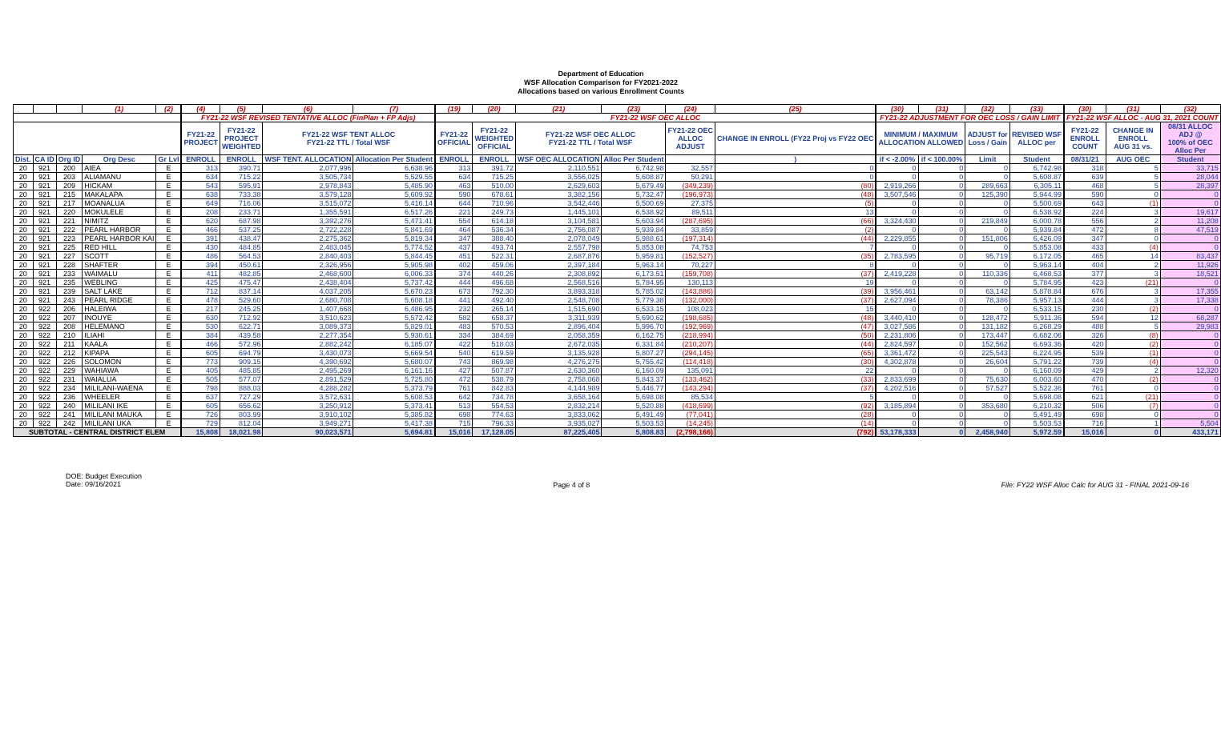Department of Education
WSF Allocation Comparison for FY2021-2022
Allocations based on various Enrollment Counts
| | | | (1) | (2) | | (4) | (5) | (6) | (7) | | (19) | (20) | (21) | (23) | (24) | (25) | | (30) | (31) | (32) | (33) | | (30) | (31) | (32) |
| --- | --- | --- | --- | --- | --- | --- | --- | --- | --- | --- | --- | --- | --- | --- | --- | --- | --- | --- | --- | --- | --- | --- | --- | --- | --- |
| | | | | | | FY21-22 WSF REVISED TENTATIVE ALLOC (FinPlan + FP Adjs) | | | | | FY21-22 WSF OEC ALLOC | | | | | | | FY21-22 ADJUSTMENT FOR OEC LOSS / GAIN LIMIT | | | | | FY21-22 WSF ALLOC - AUG 31, 2021 COUNT | | |
| | | | | | | FY21-22 PROJECT | FY21-22 PROJECT WEIGHTED | FY21-22 WSF TENT ALLOC FY21-22 TTL / Total WSF | | | FY21-22 OFFICIAL | FY21-22 WEIGHTED OFFICIAL | FY21-22 WSF OEC ALLOC FY21-22 TTL / Total WSF | | FY21-22 OEC ALLOC ADJUST | CHANGE IN ENROLL (FY22 Proj vs FY22 OEC | | MINIMUM / MAXIMUM ALLOCATION ALLOWED | | ADJUST for Loss / Gain | REVISED WSF ALLOC per | | FY21-22 ENROLL COUNT | CHANGE IN ENROLL AUG 31 vs. | 08/31 ALLOC ADJ @ 100% of OEC Alloc Per |
| Dist. | CA ID | Org ID | Org Desc | Gr Lvl | | ENROLL | ENROLL | WSF TENT. ALLOCATION | Allocation Per Student | | ENROLL | ENROLL | WSF OEC ALLOCATION | Alloc Per Student | | ) | | if < -2.00% | if < 100.00% | Limit | Student | | 08/31/21 | AUG OEC | Student |
| 20 | 921 | 200 | AIEA | E | | 313 | 390.71 | 2,077,996 | 6,638.96 | | 313 | 391.72 | 2,110,551 | 6,742.98 | 32,557 | 0 | | 0 | 0 | 0 | 6,742.98 | | 318 | 5 | 33,715 |
| 20 | 921 | 203 | ALIAMANU | E | | 634 | 715.22 | 3,505,734 | 5,529.55 | | 634 | 715.25 | 3,556,025 | 5,608.87 | 50,291 | 0 | | 0 | 0 | 0 | 5,608.87 | | 639 | 5 | 28,044 |
| 20 | 921 | 209 | HICKAM | E | | 543 | 595.91 | 2,978,843 | 5,485.90 | | 463 | 510.00 | 2,629,603 | 5,679.49 | (349,239) | (80) | | 2,919,266 | 0 | 289,663 | 6,305.11 | | 468 | 5 | 28,397 |
| 20 | 921 | 215 | MAKALAPA | E | | 638 | 733.38 | 3,579,128 | 5,609.92 | | 590 | 678.61 | 3,382,156 | 5,732.47 | (196,973) | (48) | | 3,507,546 | 0 | 125,390 | 5,944.99 | | 590 | 0 | 0 |
| 20 | 921 | 217 | MOANALUA | E | | 649 | 716.06 | 3,515,072 | 5,416.14 | | 644 | 710.96 | 3,542,446 | 5,500.69 | 27,375 | (5) | | 0 | 0 | 0 | 5,500.69 | | 643 | (1) | 0 |
| 20 | 921 | 220 | MOKULELE | E | | 208 | 233.71 | 1,355,591 | 6,517.26 | | 221 | 249.73 | 1,445,101 | 6,538.92 | 89,511 | 13 | | 0 | 0 | 0 | 6,538.92 | | 224 | 3 | 19,617 |
| 20 | 921 | 221 | NIMITZ | E | | 620 | 687.98 | 3,392,276 | 5,471.41 | | 554 | 614.18 | 3,104,581 | 5,603.94 | (287,695) | (66) | | 3,324,430 | 0 | 219,849 | 6,000.78 | | 556 | 2 | 11,208 |
| 20 | 921 | 222 | PEARL HARBOR | E | | 466 | 537.25 | 2,722,228 | 5,841.69 | | 464 | 536.34 | 2,756,087 | 5,939.84 | 33,859 | (2) | | 0 | 0 | 0 | 5,939.84 | | 472 | 8 | 47,519 |
| 20 | 921 | 223 | PEARL HARBOR KAI | E | | 391 | 438.47 | 2,275,362 | 5,819.34 | | 347 | 388.40 | 2,078,049 | 5,988.61 | (197,314) | (44) | | 2,229,855 | 0 | 151,806 | 6,426.09 | | 347 | 0 | 0 |
| 20 | 921 | 225 | RED HILL | E | | 430 | 484.85 | 2,483,045 | 5,774.52 | | 437 | 493.74 | 2,557,798 | 5,853.08 | 74,753 | 7 | | 0 | 0 | 0 | 5,853.08 | | 433 | (4) | 0 |
| 20 | 921 | 227 | SCOTT | E | | 486 | 564.53 | 2,840,403 | 5,844.45 | | 451 | 522.31 | 2,687,876 | 5,959.81 | (152,527) | (35) | | 2,783,595 | 0 | 95,719 | 6,172.05 | | 465 | 14 | 83,437 |
| 20 | 921 | 228 | SHAFTER | E | | 394 | 450.61 | 2,326,956 | 5,905.98 | | 402 | 459.06 | 2,397,184 | 5,963.14 | 70,227 | 8 | | 0 | 0 | 0 | 5,963.14 | | 404 | 2 | 11,926 |
| 20 | 921 | 233 | WAIMALU | E | | 411 | 482.85 | 2,468,600 | 6,006.33 | | 374 | 440.26 | 2,308,892 | 6,173.51 | (159,708) | (37) | | 2,419,228 | 0 | 110,336 | 6,468.53 | | 377 | 3 | 18,521 |
| 20 | 921 | 235 | WEBLING | E | | 425 | 475.47 | 2,438,404 | 5,737.42 | | 444 | 496.68 | 2,568,516 | 5,784.95 | 130,113 | 19 | | 0 | 0 | 0 | 5,784.95 | | 423 | (21) | 0 |
| 20 | 921 | 239 | SALT LAKE | E | | 712 | 837.14 | 4,037,205 | 5,670.23 | | 673 | 792.30 | 3,893,318 | 5,785.02 | (143,886) | (39) | | 3,956,461 | 0 | 63,142 | 5,878.84 | | 676 | 3 | 17,355 |
| 20 | 921 | 243 | PEARL RIDGE | E | | 478 | 529.60 | 2,680,708 | 5,608.18 | | 441 | 492.40 | 2,548,708 | 5,779.38 | (132,000) | (37) | | 2,627,094 | 0 | 78,386 | 5,957.13 | | 444 | 3 | 17,338 |
| 20 | 922 | 206 | HALEIWA | E | | 217 | 245.25 | 1,407,668 | 6,486.95 | | 232 | 265.14 | 1,515,690 | 6,533.15 | 108,023 | 15 | | 0 | 0 | 0 | 6,533.15 | | 230 | (2) | 0 |
| 20 | 922 | 207 | INOUYE | E | | 630 | 712.92 | 3,510,623 | 5,572.42 | | 582 | 658.37 | 3,311,939 | 5,690.62 | (198,685) | (48) | | 3,440,410 | 0 | 128,472 | 5,911.36 | | 594 | 12 | 68,287 |
| 20 | 922 | 208 | HELEMANO | E | | 530 | 622.71 | 3,089,373 | 5,829.01 | | 483 | 570.53 | 2,896,404 | 5,996.70 | (192,969) | (47) | | 3,027,586 | 0 | 131,182 | 6,268.29 | | 488 | 5 | 29,983 |
| 20 | 922 | 210 | ILIAHI | E | | 384 | 439.58 | 2,277,354 | 5,930.61 | | 334 | 384.69 | 2,058,359 | 6,162.75 | (218,994) | (50) | | 2,231,806 | 0 | 173,447 | 6,682.06 | | 326 | (8) | 0 |
| 20 | 922 | 211 | KAALA | E | | 466 | 572.96 | 2,882,242 | 6,185.07 | | 422 | 518.03 | 2,672,035 | 6,331.84 | (210,207) | (44) | | 2,824,597 | 0 | 152,562 | 6,693.36 | | 420 | (2) | 0 |
| 20 | 922 | 212 | KIPAPA | E | | 605 | 694.79 | 3,430,073 | 5,669.54 | | 540 | 619.59 | 3,135,928 | 5,807.27 | (294,145) | (65) | | 3,361,472 | 0 | 225,543 | 6,224.95 | | 539 | (1) | 0 |
| 20 | 922 | 226 | SOLOMON | E | | 773 | 909.15 | 4,390,692 | 5,680.07 | | 743 | 869.98 | 4,276,275 | 5,755.42 | (114,418) | (30) | | 4,302,878 | 0 | 26,604 | 5,791.22 | | 739 | (4) | 0 |
| 20 | 922 | 229 | WAHIAWA | E | | 405 | 485.85 | 2,495,269 | 6,161.16 | | 427 | 507.87 | 2,630,360 | 6,160.09 | 135,091 | 22 | | 0 | 0 | 0 | 6,160.09 | | 429 | 2 | 12,320 |
| 20 | 922 | 231 | WAIALUA | E | | 505 | 577.07 | 2,891,529 | 5,725.80 | | 472 | 538.79 | 2,758,068 | 5,843.37 | (133,462) | (33) | | 2,833,699 | 0 | 75,630 | 6,003.60 | | 470 | (2) | 0 |
| 20 | 922 | 234 | MILILANI-WAENA | E | | 798 | 888.03 | 4,288,282 | 5,373.79 | | 761 | 842.83 | 4,144,989 | 5,446.77 | (143,294) | (37) | | 4,202,516 | 0 | 57,527 | 5,522.36 | | 761 | 0 | 0 |
| 20 | 922 | 236 | WHEELER | E | | 637 | 727.29 | 3,572,631 | 5,608.53 | | 642 | 734.78 | 3,658,164 | 5,698.08 | 85,534 | 5 | | 0 | 0 | 0 | 5,698.08 | | 621 | (21) | 0 |
| 20 | 922 | 240 | MILILANI IKE | E | | 605 | 656.62 | 3,250,912 | 5,373.41 | | 513 | 554.53 | 2,832,214 | 5,520.88 | (418,699) | (92) | | 3,185,894 | 0 | 353,680 | 6,210.32 | | 506 | (7) | 0 |
| 20 | 922 | 241 | MILILANI MAUKA | E | | 726 | 803.99 | 3,910,102 | 5,385.82 | | 698 | 774.63 | 3,833,062 | 5,491.49 | (77,041) | (28) | | 0 | 0 | 0 | 5,491.49 | | 698 | 0 | 0 |
| 20 | 922 | 242 | MILILANI UKA | E | | 729 | 812.04 | 3,949,271 | 5,417.38 | | 715 | 796.33 | 3,935,027 | 5,503.53 | (14,245) | (14) | | 0 | 0 | 0 | 5,503.53 | | 716 | 1 | 5,504 |
| SUBTOTAL - CENTRAL DISTRICT ELEM | | | | | | 15,808 | 18,021.98 | 90,023,571 | 5,694.81 | | 15,016 | 17,128.05 | 87,225,405 | 5,808.83 | (2,798,166) | (792) | | 53,178,333 | 0 | 2,458,940 | 5,972.59 | | 15,016 | 0 | 433,171 |
DOE: Budget Execution
Date: 09/16/2021
Page 4 of 8 File: FY22 WSF Alloc Calc for AUG 31 - FINAL 2021-09-16